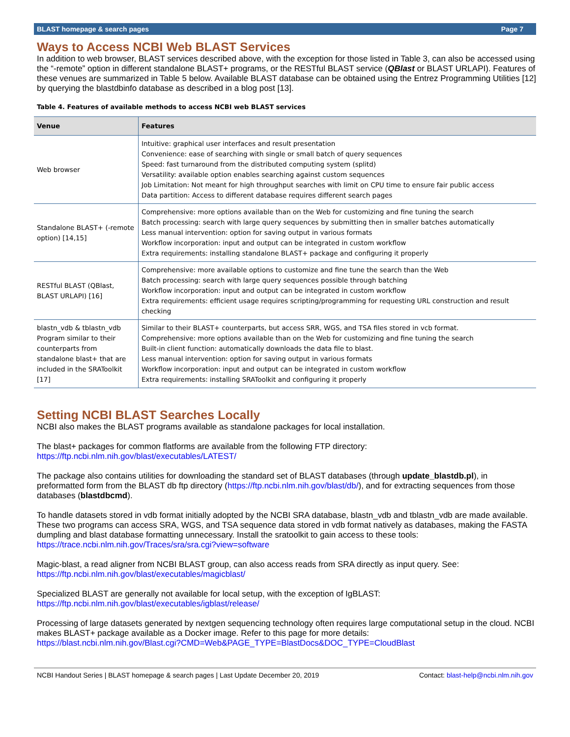BLAST homepage & search pages Page 7
Ways to Access NCBI Web BLAST Services
In addition to web browser, BLAST services described above, with the exception for those listed in Table 3, can also be accessed using the “-remote” option in different standalone BLAST+ programs, or the RESTful BLAST service (QBlast or BLAST URLAPI). Features of these venues are summarized in Table 5 below. Available BLAST database can be obtained using the Entrez Programming Utilities [12] by querying the blastdbinfo database as described in a blog post [13].
Table 4. Features of available methods to access NCBI web BLAST services
| Venue | Features |
| --- | --- |
| Web browser | Intuitive: graphical user interfaces and result presentation Convenience: ease of searching with single or small batch of query sequences Speed: fast turnaround from the distributed computing system (splitd) Versatility: available option enables searching against custom sequences Job Limitation: Not meant for high throughput searches with limit on CPU time to ensure fair public access Data partition: Access to different database requires different search pages |
| Standalone BLAST+ (-remote option) [14,15] | Comprehensive: more options available than on the Web for customizing and fine tuning the search Batch processing: search with large query sequences by submitting then in smaller batches automatically Less manual intervention: option for saving output in various formats Workflow incorporation: input and output can be integrated in custom workflow Extra requirements: installing standalone BLAST+ package and configuring it properly |
| RESTful BLAST (QBlast, BLAST URLAPI) [16] | Comprehensive: more available options to customize and fine tune the search than the Web Batch processing: search with large query sequences possible through batching Workflow incorporation: input and output can be integrated in custom workflow Extra requirements: efficient usage requires scripting/programming for requesting URL construction and result checking |
| blastn_vdb & tblastn_vdb Program similar to their counterparts from standalone blast+ that are included in the SRAToolkit [17] | Similar to their BLAST+ counterparts, but access SRR, WGS, and TSA files stored in vcb format. Comprehensive: more options available than on the Web for customizing and fine tuning the search Built-in client function: automatically downloads the data file to blast. Less manual intervention: option for saving output in various formats Workflow incorporation: input and output can be integrated in custom workflow Extra requirements: installing SRAToolkit and configuring it properly |
Setting NCBI BLAST Searches Locally
NCBI also makes the BLAST programs available as standalone packages for local installation.
The blast+ packages for common flatforms are available from the following FTP directory:
https://ftp.ncbi.nlm.nih.gov/blast/executables/LATEST/
The package also contains utilities for downloading the standard set of BLAST databases (through update_blastdb.pl), in preformatted form from the BLAST db ftp directory (https://ftp.ncbi.nlm.nih.gov/blast/db/), and for extracting sequences from those databases (blastdbcmd).
To handle datasets stored in vdb format initially adopted by the NCBI SRA database, blastn_vdb and tblastn_vdb are made available. These two programs can access SRA, WGS, and TSA sequence data stored in vdb format natively as databases, making the FASTA dumpling and blast database formatting unnecessary. Install the sratoolkit to gain access to these tools:
https://trace.ncbi.nlm.nih.gov/Traces/sra/sra.cgi?view=software
Magic-blast, a read aligner from NCBI BLAST group, can also access reads from SRA directly as input query. See:
https://ftp.ncbi.nlm.nih.gov/blast/executables/magicblast/
Specialized BLAST are generally not available for local setup, with the exception of IgBLAST:
https://ftp.ncbi.nlm.nih.gov/blast/executables/igblast/release/
Processing of large datasets generated by nextgen sequencing technology often requires large computational setup in the cloud. NCBI makes BLAST+ package available as a Docker image. Refer to this page for more details:
https://blast.ncbi.nlm.nih.gov/Blast.cgi?CMD=Web&PAGE_TYPE=BlastDocs&DOC_TYPE=CloudBlast
NCBI Handout Series | BLAST homepage & search pages | Last Update December 20, 2019 Contact: blast-help@ncbi.nlm.nih.gov